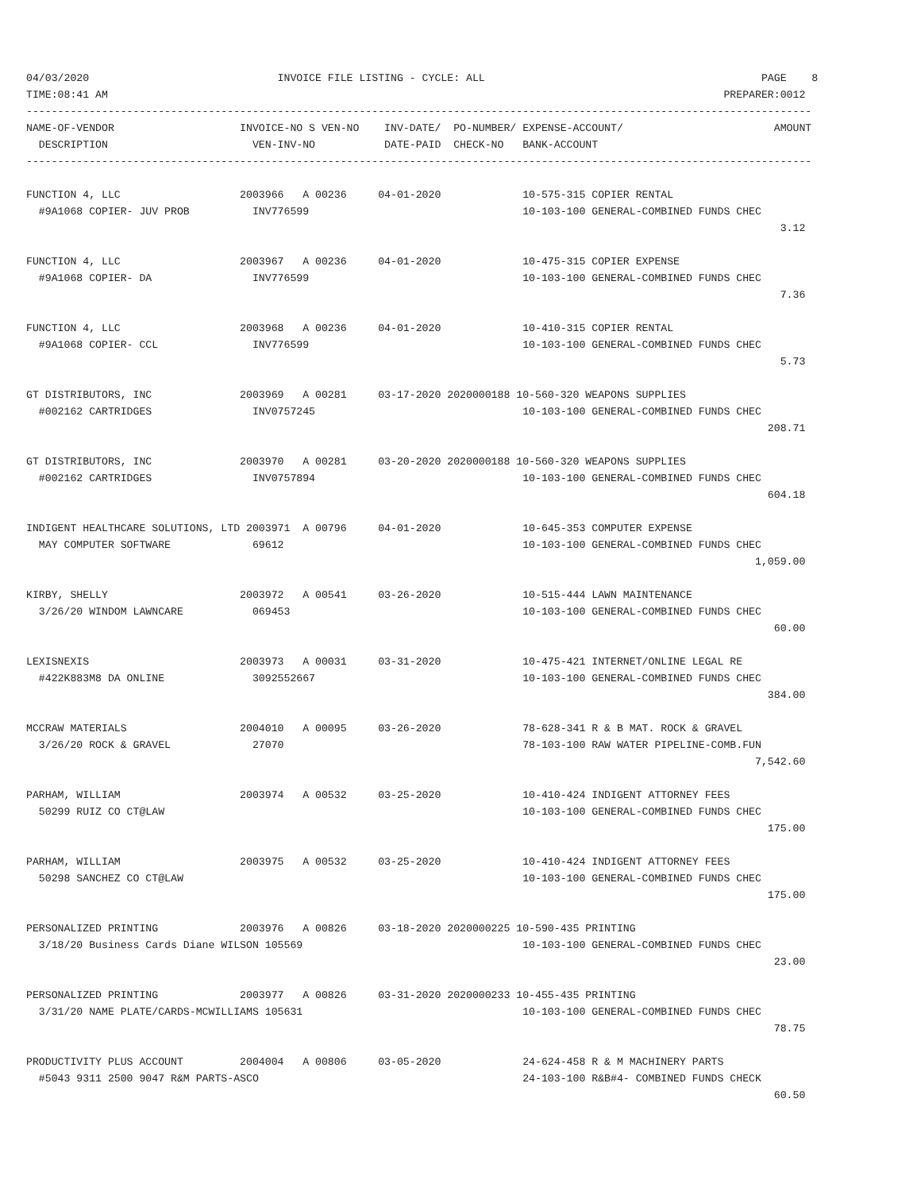04/03/2020                              INVOICE FILE LISTING - CYCLE: ALL                                            PAGE    8
TIME:08:41 AM                                                                                                  PREPARER:0012
-----------------------------------------------------------------------------------------------------------------------------
NAME-OF-VENDOR                    INVOICE-NO S VEN-NO    INV-DATE/  PO-NUMBER/ EXPENSE-ACCOUNT/                        AMOUNT
  DESCRIPTION                       VEN-INV-NO           DATE-PAID  CHECK-NO   BANK-ACCOUNT
-----------------------------------------------------------------------------------------------------------------------------

FUNCTION 4, LLC                   2003966   A 00236     04-01-2020             10-575-315 COPIER RENTAL
  #9A1068 COPIER- JUV PROB          INV776599                                  10-103-100 GENERAL-COMBINED FUNDS CHEC
                                                                                                                        3.12

FUNCTION 4, LLC                   2003967   A 00236     04-01-2020             10-475-315 COPIER EXPENSE
  #9A1068 COPIER- DA                INV776599                                  10-103-100 GENERAL-COMBINED FUNDS CHEC
                                                                                                                        7.36

FUNCTION 4, LLC                   2003968   A 00236     04-01-2020             10-410-315 COPIER RENTAL
  #9A1068 COPIER- CCL               INV776599                                  10-103-100 GENERAL-COMBINED FUNDS CHEC
                                                                                                                        5.73

GT DISTRIBUTORS, INC              2003969   A 00281     03-17-2020 2020000188 10-560-320 WEAPONS SUPPLIES
  #002162 CARTRIDGES                INV0757245                                 10-103-100 GENERAL-COMBINED FUNDS CHEC
                                                                                                                      208.71

GT DISTRIBUTORS, INC              2003970   A 00281     03-20-2020 2020000188 10-560-320 WEAPONS SUPPLIES
  #002162 CARTRIDGES                INV0757894                                 10-103-100 GENERAL-COMBINED FUNDS CHEC
                                                                                                                      604.18

INDIGENT HEALTHCARE SOLUTIONS, LTD 2003971  A 00796     04-01-2020             10-645-353 COMPUTER EXPENSE
  MAY COMPUTER SOFTWARE             69612                                      10-103-100 GENERAL-COMBINED FUNDS CHEC
                                                                                                                    1,059.00

KIRBY, SHELLY                     2003972   A 00541     03-26-2020             10-515-444 LAWN MAINTENANCE
  3/26/20 WINDOM LAWNCARE           069453                                     10-103-100 GENERAL-COMBINED FUNDS CHEC
                                                                                                                       60.00

LEXISNEXIS                        2003973   A 00031     03-31-2020             10-475-421 INTERNET/ONLINE LEGAL RE
  #422K883M8 DA ONLINE              3092552667                                 10-103-100 GENERAL-COMBINED FUNDS CHEC
                                                                                                                      384.00

MCCRAW MATERIALS                  2004010   A 00095     03-26-2020             78-628-341 R & B MAT. ROCK & GRAVEL
  3/26/20 ROCK & GRAVEL             27070                                      78-103-100 RAW WATER PIPELINE-COMB.FUN
                                                                                                                    7,542.60

PARHAM, WILLIAM                   2003974   A 00532     03-25-2020             10-410-424 INDIGENT ATTORNEY FEES
  50299 RUIZ CO CT@LAW                                                         10-103-100 GENERAL-COMBINED FUNDS CHEC
                                                                                                                      175.00

PARHAM, WILLIAM                   2003975   A 00532     03-25-2020             10-410-424 INDIGENT ATTORNEY FEES
  50298 SANCHEZ CO CT@LAW                                                      10-103-100 GENERAL-COMBINED FUNDS CHEC
                                                                                                                      175.00

PERSONALIZED PRINTING             2003976   A 00826     03-18-2020 2020000225 10-590-435 PRINTING
  3/18/20 Business Cards Diane WILSON 105569                                   10-103-100 GENERAL-COMBINED FUNDS CHEC
                                                                                                                       23.00

PERSONALIZED PRINTING             2003977   A 00826     03-31-2020 2020000233 10-455-435 PRINTING
  3/31/20 NAME PLATE/CARDS-MCWILLIAMS 105631                                   10-103-100 GENERAL-COMBINED FUNDS CHEC
                                                                                                                       78.75

PRODUCTIVITY PLUS ACCOUNT         2004004   A 00806     03-05-2020             24-624-458 R & M MACHINERY PARTS
  #5043 9311 2500 9047 R&M PARTS-ASCO                                          24-103-100 R&B#4- COMBINED FUNDS CHECK
                                                                                                                       60.50